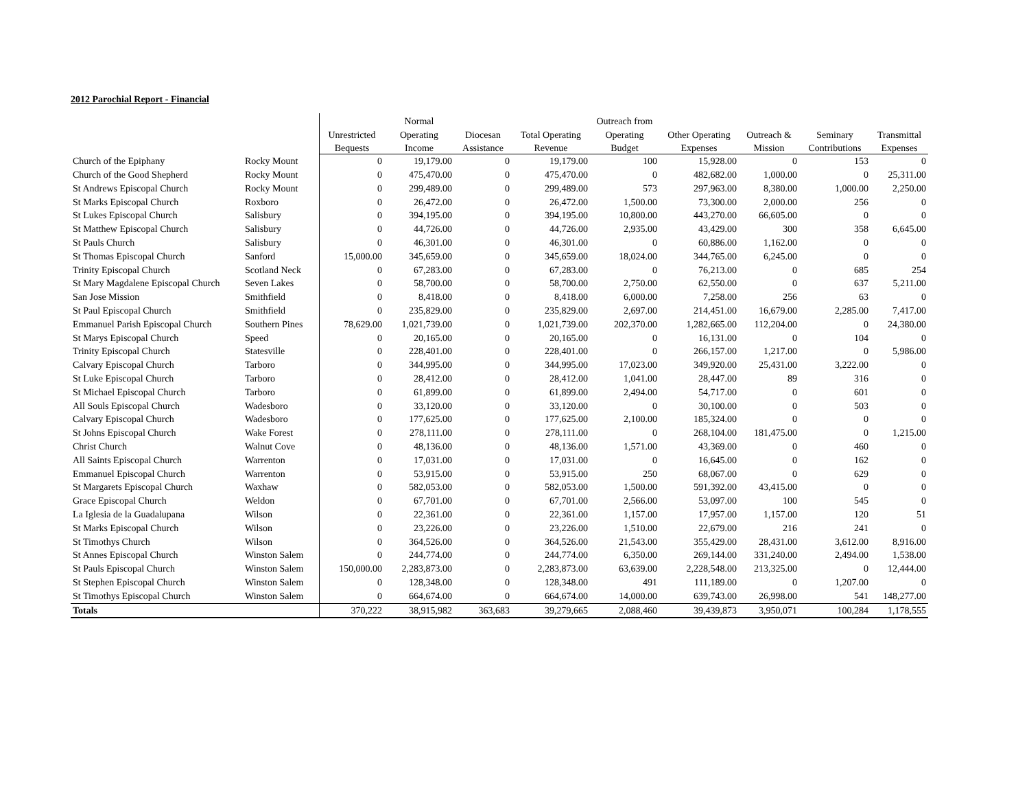2012 Parochial Report - Financial
| | | | Normal | | | Outreach from | | | | |
| --- | --- | --- | --- | --- | --- | --- | --- | --- | --- | --- |
| | | Unrestricted | Operating | Diocesan | Total Operating | Operating | Other Operating | Outreach & | Seminary | Transmittal |
| | | Bequests | Income | Assistance | Revenue | Budget | Expenses | Mission | Contributions | Expenses |
| Church of the Epiphany | Rocky Mount | 0 | 19,179.00 | 0 | 19,179.00 | 100 | 15,928.00 | 0 | 153 | 0 |
| Church of the Good Shepherd | Rocky Mount | 0 | 475,470.00 | 0 | 475,470.00 | 0 | 482,682.00 | 1,000.00 | 0 | 25,311.00 |
| St Andrews Episcopal Church | Rocky Mount | 0 | 299,489.00 | 0 | 299,489.00 | 573 | 297,963.00 | 8,380.00 | 1,000.00 | 2,250.00 |
| St Marks Episcopal Church | Roxboro | 0 | 26,472.00 | 0 | 26,472.00 | 1,500.00 | 73,300.00 | 2,000.00 | 256 | 0 |
| St Lukes Episcopal Church | Salisbury | 0 | 394,195.00 | 0 | 394,195.00 | 10,800.00 | 443,270.00 | 66,605.00 | 0 | 0 |
| St Matthew Episcopal Church | Salisbury | 0 | 44,726.00 | 0 | 44,726.00 | 2,935.00 | 43,429.00 | 300 | 358 | 6,645.00 |
| St Pauls Church | Salisbury | 0 | 46,301.00 | 0 | 46,301.00 | 0 | 60,886.00 | 1,162.00 | 0 | 0 |
| St Thomas Episcopal Church | Sanford | 15,000.00 | 345,659.00 | 0 | 345,659.00 | 18,024.00 | 344,765.00 | 6,245.00 | 0 | 0 |
| Trinity Episcopal Church | Scotland Neck | 0 | 67,283.00 | 0 | 67,283.00 | 0 | 76,213.00 | 0 | 685 | 254 |
| St Mary Magdalene Episcopal Church | Seven Lakes | 0 | 58,700.00 | 0 | 58,700.00 | 2,750.00 | 62,550.00 | 0 | 637 | 5,211.00 |
| San Jose Mission | Smithfield | 0 | 8,418.00 | 0 | 8,418.00 | 6,000.00 | 7,258.00 | 256 | 63 | 0 |
| St Paul Episcopal Church | Smithfield | 0 | 235,829.00 | 0 | 235,829.00 | 2,697.00 | 214,451.00 | 16,679.00 | 2,285.00 | 7,417.00 |
| Emmanuel Parish Episcopal Church | Southern Pines | 78,629.00 | 1,021,739.00 | 0 | 1,021,739.00 | 202,370.00 | 1,282,665.00 | 112,204.00 | 0 | 24,380.00 |
| St Marys Episcopal Church | Speed | 0 | 20,165.00 | 0 | 20,165.00 | 0 | 16,131.00 | 0 | 104 | 0 |
| Trinity Episcopal Church | Statesville | 0 | 228,401.00 | 0 | 228,401.00 | 0 | 266,157.00 | 1,217.00 | 0 | 5,986.00 |
| Calvary Episcopal Church | Tarboro | 0 | 344,995.00 | 0 | 344,995.00 | 17,023.00 | 349,920.00 | 25,431.00 | 3,222.00 | 0 |
| St Luke Episcopal Church | Tarboro | 0 | 28,412.00 | 0 | 28,412.00 | 1,041.00 | 28,447.00 | 89 | 316 | 0 |
| St Michael Episcopal Church | Tarboro | 0 | 61,899.00 | 0 | 61,899.00 | 2,494.00 | 54,717.00 | 0 | 601 | 0 |
| All Souls Episcopal Church | Wadesboro | 0 | 33,120.00 | 0 | 33,120.00 | 0 | 30,100.00 | 0 | 503 | 0 |
| Calvary Episcopal Church | Wadesboro | 0 | 177,625.00 | 0 | 177,625.00 | 2,100.00 | 185,324.00 | 0 | 0 | 0 |
| St Johns Episcopal Church | Wake Forest | 0 | 278,111.00 | 0 | 278,111.00 | 0 | 268,104.00 | 181,475.00 | 0 | 1,215.00 |
| Christ Church | Walnut Cove | 0 | 48,136.00 | 0 | 48,136.00 | 1,571.00 | 43,369.00 | 0 | 460 | 0 |
| All Saints Episcopal Church | Warrenton | 0 | 17,031.00 | 0 | 17,031.00 | 0 | 16,645.00 | 0 | 162 | 0 |
| Emmanuel Episcopal Church | Warrenton | 0 | 53,915.00 | 0 | 53,915.00 | 250 | 68,067.00 | 0 | 629 | 0 |
| St Margarets Episcopal Church | Waxhaw | 0 | 582,053.00 | 0 | 582,053.00 | 1,500.00 | 591,392.00 | 43,415.00 | 0 | 0 |
| Grace Episcopal Church | Weldon | 0 | 67,701.00 | 0 | 67,701.00 | 2,566.00 | 53,097.00 | 100 | 545 | 0 |
| La Iglesia de la Guadalupana | Wilson | 0 | 22,361.00 | 0 | 22,361.00 | 1,157.00 | 17,957.00 | 1,157.00 | 120 | 51 |
| St Marks Episcopal Church | Wilson | 0 | 23,226.00 | 0 | 23,226.00 | 1,510.00 | 22,679.00 | 216 | 241 | 0 |
| St Timothys Church | Wilson | 0 | 364,526.00 | 0 | 364,526.00 | 21,543.00 | 355,429.00 | 28,431.00 | 3,612.00 | 8,916.00 |
| St Annes Episcopal Church | Winston Salem | 0 | 244,774.00 | 0 | 244,774.00 | 6,350.00 | 269,144.00 | 331,240.00 | 2,494.00 | 1,538.00 |
| St Pauls Episcopal Church | Winston Salem | 150,000.00 | 2,283,873.00 | 0 | 2,283,873.00 | 63,639.00 | 2,228,548.00 | 213,325.00 | 0 | 12,444.00 |
| St Stephen Episcopal Church | Winston Salem | 0 | 128,348.00 | 0 | 128,348.00 | 491 | 111,189.00 | 0 | 1,207.00 | 0 |
| St Timothys Episcopal Church | Winston Salem | 0 | 664,674.00 | 0 | 664,674.00 | 14,000.00 | 639,743.00 | 26,998.00 | 541 | 148,277.00 |
| Totals | | 370,222 | 38,915,982 | 363,683 | 39,279,665 | 2,088,460 | 39,439,873 | 3,950,071 | 100,284 | 1,178,555 |